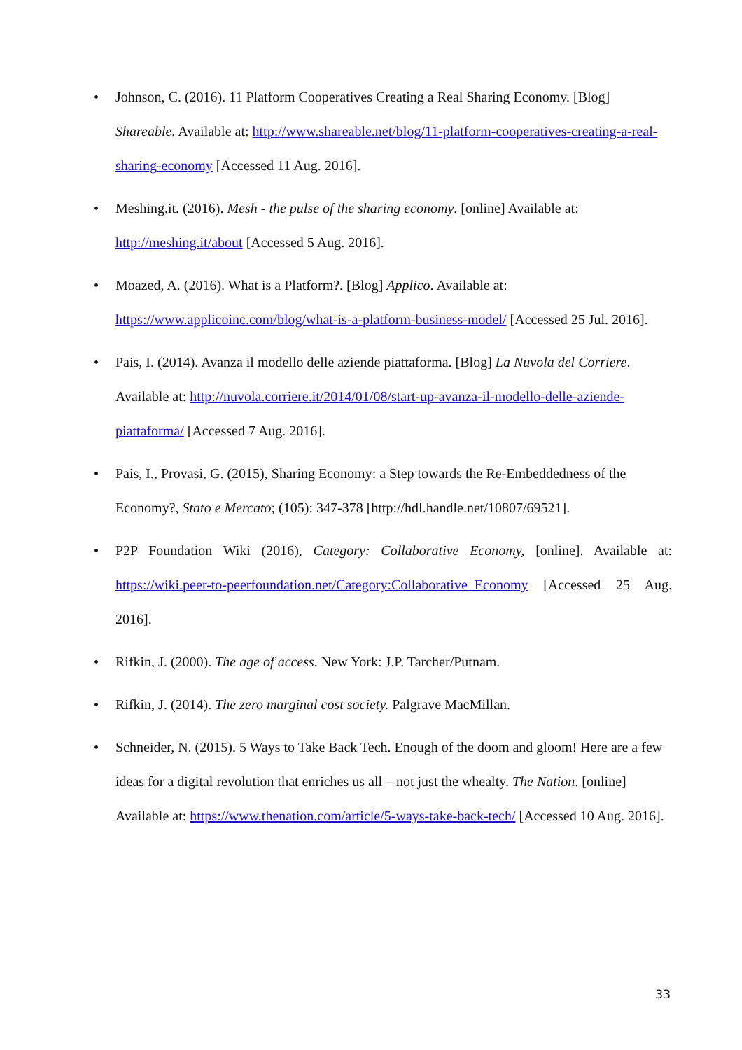• Johnson, C. (2016). 11 Platform Cooperatives Creating a Real Sharing Economy. [Blog] Shareable. Available at: http://www.shareable.net/blog/11-platform-cooperatives-creating-a-real-sharing-economy [Accessed 11 Aug. 2016].
• Meshing.it. (2016). Mesh - the pulse of the sharing economy. [online] Available at: http://meshing.it/about [Accessed 5 Aug. 2016].
• Moazed, A. (2016). What is a Platform?. [Blog] Applico. Available at: https://www.applicoinc.com/blog/what-is-a-platform-business-model/ [Accessed 25 Jul. 2016].
• Pais, I. (2014). Avanza il modello delle aziende piattaforma. [Blog] La Nuvola del Corriere. Available at: http://nuvola.corriere.it/2014/01/08/start-up-avanza-il-modello-delle-aziende-piattaforma/ [Accessed 7 Aug. 2016].
• Pais, I., Provasi, G. (2015), Sharing Economy: a Step towards the Re-Embeddedness of the Economy?, Stato e Mercato; (105): 347-378 [http://hdl.handle.net/10807/69521].
• P2P Foundation Wiki (2016), Category: Collaborative Economy, [online]. Available at: https://wiki.peer-to-peerfoundation.net/Category:Collaborative_Economy [Accessed 25 Aug. 2016].
• Rifkin, J. (2000). The age of access. New York: J.P. Tarcher/Putnam.
• Rifkin, J. (2014). The zero marginal cost society. Palgrave MacMillan.
• Schneider, N. (2015). 5 Ways to Take Back Tech. Enough of the doom and gloom! Here are a few ideas for a digital revolution that enriches us all – not just the whealty. The Nation. [online] Available at: https://www.thenation.com/article/5-ways-take-back-tech/ [Accessed 10 Aug. 2016].
33